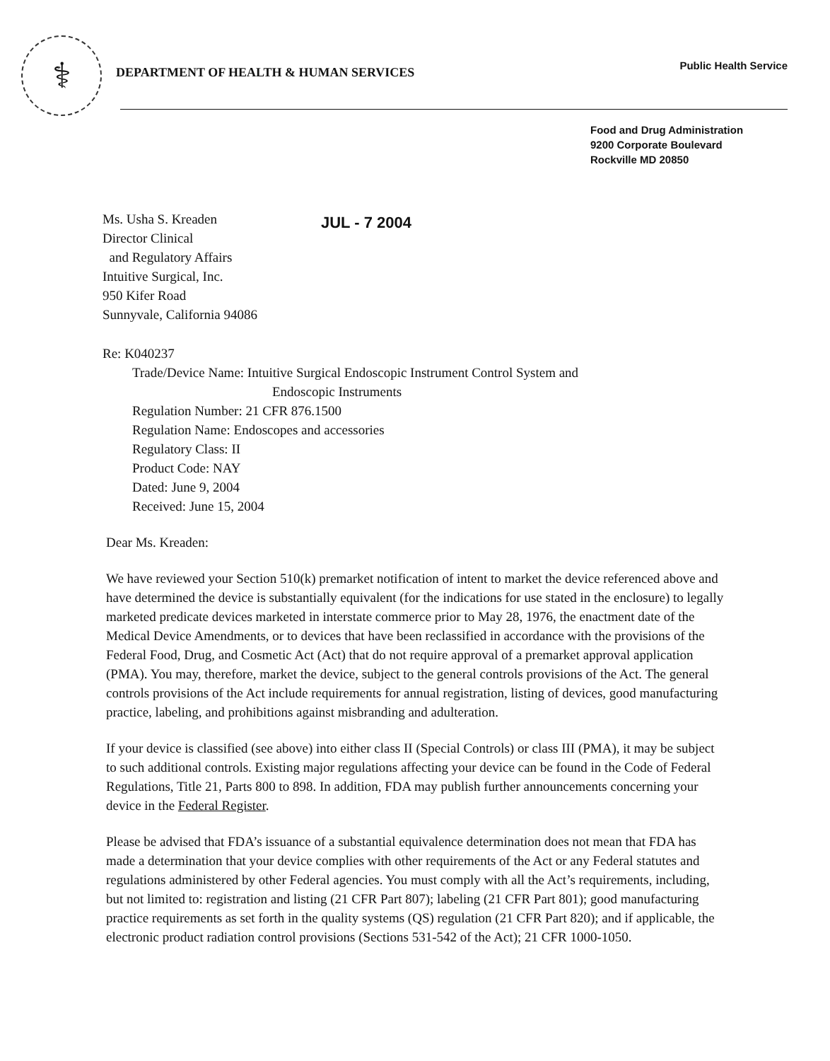⚕
DEPARTMENT OF HEALTH & HUMAN SERVICES
Public Health Service
Food and Drug Administration
9200 Corporate Boulevard
Rockville MD 20850
Ms. Usha S. Kreaden
Director Clinical
and Regulatory Affairs
Intuitive Surgical, Inc.
950 Kifer Road
Sunnyvale, California 94086
JUL - 7 2004
Re: K040237
Trade/Device Name: Intuitive Surgical Endoscopic Instrument Control System and
Endoscopic Instruments
Regulation Number: 21 CFR 876.1500
Regulation Name: Endoscopes and accessories
Regulatory Class: II
Product Code: NAY
Dated: June 9, 2004
Received: June 15, 2004
Dear Ms. Kreaden:
We have reviewed your Section 510(k) premarket notification of intent to market the device referenced above and have determined the device is substantially equivalent (for the indications for use stated in the enclosure) to legally marketed predicate devices marketed in interstate commerce prior to May 28, 1976, the enactment date of the Medical Device Amendments, or to devices that have been reclassified in accordance with the provisions of the Federal Food, Drug, and Cosmetic Act (Act) that do not require approval of a premarket approval application (PMA). You may, therefore, market the device, subject to the general controls provisions of the Act. The general controls provisions of the Act include requirements for annual registration, listing of devices, good manufacturing practice, labeling, and prohibitions against misbranding and adulteration.
If your device is classified (see above) into either class II (Special Controls) or class III (PMA), it may be subject to such additional controls. Existing major regulations affecting your device can be found in the Code of Federal Regulations, Title 21, Parts 800 to 898. In addition, FDA may publish further announcements concerning your device in the Federal Register.
Please be advised that FDA’s issuance of a substantial equivalence determination does not mean that FDA has made a determination that your device complies with other requirements of the Act or any Federal statutes and regulations administered by other Federal agencies. You must comply with all the Act’s requirements, including, but not limited to: registration and listing (21 CFR Part 807); labeling (21 CFR Part 801); good manufacturing practice requirements as set forth in the quality systems (QS) regulation (21 CFR Part 820); and if applicable, the electronic product radiation control provisions (Sections 531-542 of the Act); 21 CFR 1000-1050.